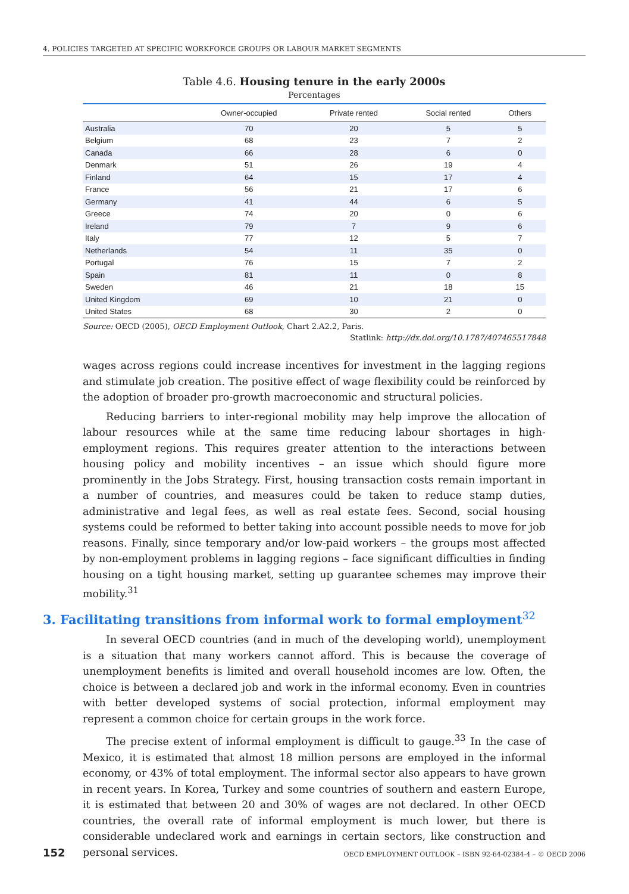4. POLICIES TARGETED AT SPECIFIC WORKFORCE GROUPS OR LABOUR MARKET SEGMENTS
Table 4.6. Housing tenure in the early 2000s
Percentages
| | Owner-occupied | Private rented | Social rented | Others |
| --- | --- | --- | --- | --- |
| Australia | 70 | 20 | 5 | 5 |
| Belgium | 68 | 23 | 7 | 2 |
| Canada | 66 | 28 | 6 | 0 |
| Denmark | 51 | 26 | 19 | 4 |
| Finland | 64 | 15 | 17 | 4 |
| France | 56 | 21 | 17 | 6 |
| Germany | 41 | 44 | 6 | 5 |
| Greece | 74 | 20 | 0 | 6 |
| Ireland | 79 | 7 | 9 | 6 |
| Italy | 77 | 12 | 5 | 7 |
| Netherlands | 54 | 11 | 35 | 0 |
| Portugal | 76 | 15 | 7 | 2 |
| Spain | 81 | 11 | 0 | 8 |
| Sweden | 46 | 21 | 18 | 15 |
| United Kingdom | 69 | 10 | 21 | 0 |
| United States | 68 | 30 | 2 | 0 |
Source: OECD (2005), OECD Employment Outlook, Chart 2.A2.2, Paris.
Statlink: http://dx.doi.org/10.1787/407465517848
wages across regions could increase incentives for investment in the lagging regions and stimulate job creation. The positive effect of wage flexibility could be reinforced by the adoption of broader pro-growth macroeconomic and structural policies.
Reducing barriers to inter-regional mobility may help improve the allocation of labour resources while at the same time reducing labour shortages in high-employment regions. This requires greater attention to the interactions between housing policy and mobility incentives – an issue which should figure more prominently in the Jobs Strategy. First, housing transaction costs remain important in a number of countries, and measures could be taken to reduce stamp duties, administrative and legal fees, as well as real estate fees. Second, social housing systems could be reformed to better taking into account possible needs to move for job reasons. Finally, since temporary and/or low-paid workers – the groups most affected by non-employment problems in lagging regions – face significant difficulties in finding housing on a tight housing market, setting up guarantee schemes may improve their mobility.<sup>31</sup>
3. Facilitating transitions from informal work to formal employment<sup>32</sup>
In several OECD countries (and in much of the developing world), unemployment is a situation that many workers cannot afford. This is because the coverage of unemployment benefits is limited and overall household incomes are low. Often, the choice is between a declared job and work in the informal economy. Even in countries with better developed systems of social protection, informal employment may represent a common choice for certain groups in the work force.
The precise extent of informal employment is difficult to gauge.<sup>33</sup> In the case of Mexico, it is estimated that almost 18 million persons are employed in the informal economy, or 43% of total employment. The informal sector also appears to have grown in recent years. In Korea, Turkey and some countries of southern and eastern Europe, it is estimated that between 20 and 30% of wages are not declared. In other OECD countries, the overall rate of informal employment is much lower, but there is considerable undeclared work and earnings in certain sectors, like construction and personal services.
152 OECD EMPLOYMENT OUTLOOK – ISBN 92-64-02384-4 – © OECD 2006